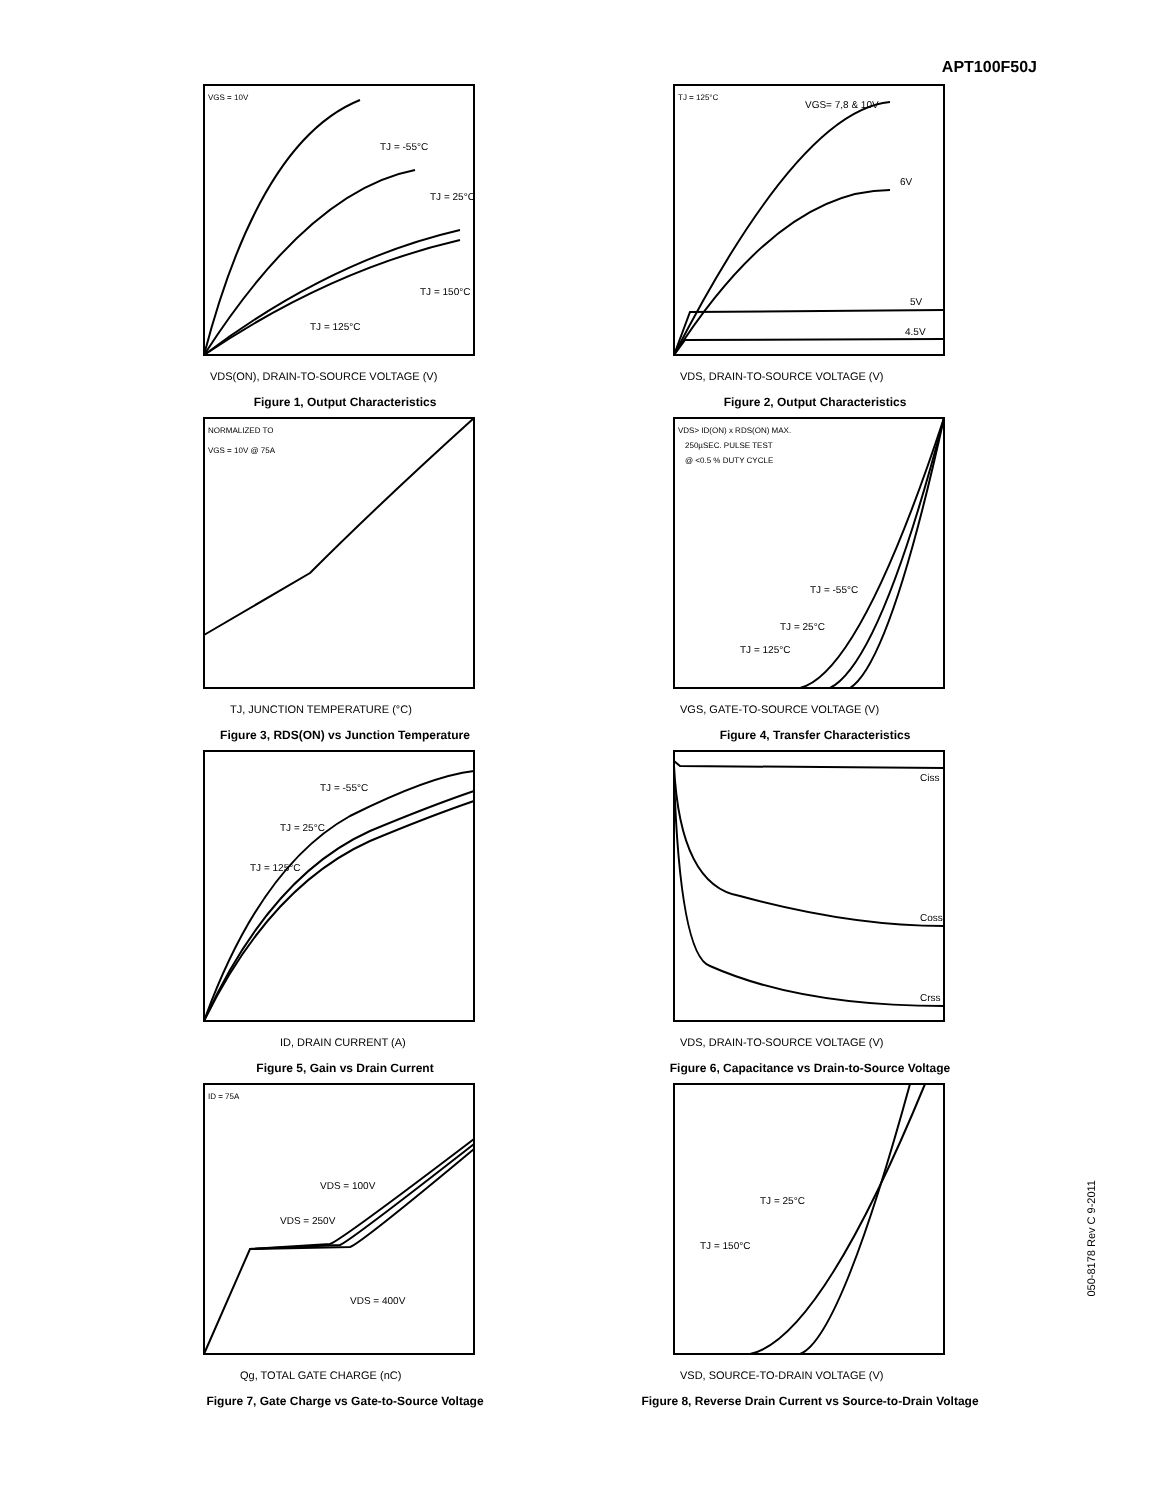APT100F50J
VGS = 10V
TJ = -55°C
TJ = 25°C
TJ = 150°C
TJ = 125°C
VDS(ON), DRAIN-TO-SOURCE VOLTAGE (V)
Figure 1, Output Characteristics
TJ = 125°C
VGS= 7,8 & 10V
6V
5V
4.5V
VDS, DRAIN-TO-SOURCE VOLTAGE (V)
Figure 2, Output Characteristics
NORMALIZED TO
VGS = 10V @ 75A
TJ, JUNCTION TEMPERATURE (°C)
Figure 3, RDS(ON) vs Junction Temperature
VDS> ID(ON) x RDS(ON) MAX.
250µSEC. PULSE TEST
@ <0.5 % DUTY CYCLE
TJ = -55°C
TJ = 25°C
TJ = 125°C
VGS, GATE-TO-SOURCE VOLTAGE (V)
Figure 4, Transfer Characteristics
TJ = -55°C
TJ = 25°C
TJ = 125°C
ID, DRAIN CURRENT (A)
Figure 5, Gain vs Drain Current
Ciss
Coss
Crss
VDS, DRAIN-TO-SOURCE VOLTAGE (V)
Figure 6, Capacitance vs Drain-to-Source Voltage
ID = 75A
VDS = 100V
VDS = 250V
VDS = 400V
Qg, TOTAL GATE CHARGE (nC)
Figure 7, Gate Charge vs Gate-to-Source Voltage
TJ = 25°C
TJ = 150°C
VSD, SOURCE-TO-DRAIN VOLTAGE (V)
Figure 8, Reverse Drain Current vs Source-to-Drain Voltage
050-8178 Rev C 9-2011